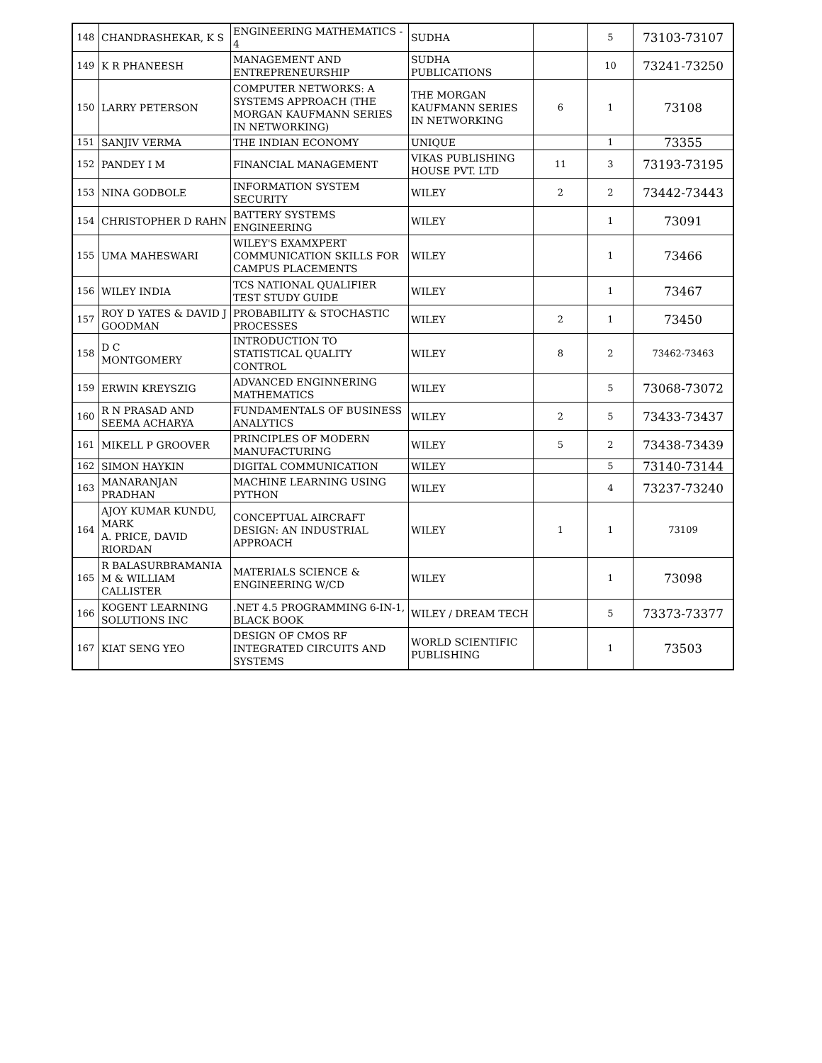| 148 | CHANDRASHEKAR, K S | ENGINEERING MATHEMATICS - 4 | SUDHA | | 5 | 73103-73107 |
| 149 | K R PHANEESH | MANAGEMENT AND ENTREPRENEURSHIP | SUDHA PUBLICATIONS | | 10 | 73241-73250 |
| 150 | LARRY PETERSON | COMPUTER NETWORKS: A SYSTEMS APPROACH (THE MORGAN KAUFMANN SERIES IN NETWORKING) | THE MORGAN KAUFMANN SERIES IN NETWORKING | 6 | 1 | 73108 |
| 151 | SANJIV VERMA | THE INDIAN ECONOMY | UNIQUE | | 1 | 73355 |
| 152 | PANDEY I M | FINANCIAL MANAGEMENT | VIKAS PUBLISHING HOUSE PVT. LTD | 11 | 3 | 73193-73195 |
| 153 | NINA GODBOLE | INFORMATION SYSTEM SECURITY | WILEY | 2 | 2 | 73442-73443 |
| 154 | CHRISTOPHER D RAHN | BATTERY SYSTEMS ENGINEERING | WILEY | | 1 | 73091 |
| 155 | UMA MAHESWARI | WILEY'S EXAMXPERT COMMUNICATION SKILLS FOR CAMPUS PLACEMENTS | WILEY | | 1 | 73466 |
| 156 | WILEY INDIA | TCS NATIONAL QUALIFIER TEST STUDY GUIDE | WILEY | | 1 | 73467 |
| 157 | ROY D YATES & DAVID J GOODMAN | PROBABILITY & STOCHASTIC PROCESSES | WILEY | 2 | 1 | 73450 |
| 158 | D C MONTGOMERY | INTRODUCTION TO STATISTICAL QUALITY CONTROL | WILEY | 8 | 2 | 73462-73463 |
| 159 | ERWIN KREYSZIG | ADVANCED ENGINNERING MATHEMATICS | WILEY | | 5 | 73068-73072 |
| 160 | R N PRASAD AND SEEMA ACHARYA | FUNDAMENTALS OF BUSINESS ANALYTICS | WILEY | 2 | 5 | 73433-73437 |
| 161 | MIKELL P GROOVER | PRINCIPLES OF MODERN MANUFACTURING | WILEY | 5 | 2 | 73438-73439 |
| 162 | SIMON HAYKIN | DIGITAL COMMUNICATION | WILEY | | 5 | 73140-73144 |
| 163 | MANARANJAN PRADHAN | MACHINE LEARNING USING PYTHON | WILEY | | 4 | 73237-73240 |
| 164 | AJOY KUMAR KUNDU, MARK A. PRICE, DAVID RIORDAN | CONCEPTUAL AIRCRAFT DESIGN: AN INDUSTRIAL APPROACH | WILEY | 1 | 1 | 73109 |
| 165 | R BALASURBRAMANIA M & WILLIAM CALLISTER | MATERIALS SCIENCE & ENGINEERING W/CD | WILEY | | 1 | 73098 |
| 166 | KOGENT LEARNING SOLUTIONS INC | .NET 4.5 PROGRAMMING 6-IN-1, BLACK BOOK | WILEY / DREAM TECH | | 5 | 73373-73377 |
| 167 | KIAT SENG YEO | DESIGN OF CMOS RF INTEGRATED CIRCUITS AND SYSTEMS | WORLD SCIENTIFIC PUBLISHING | | 1 | 73503 |